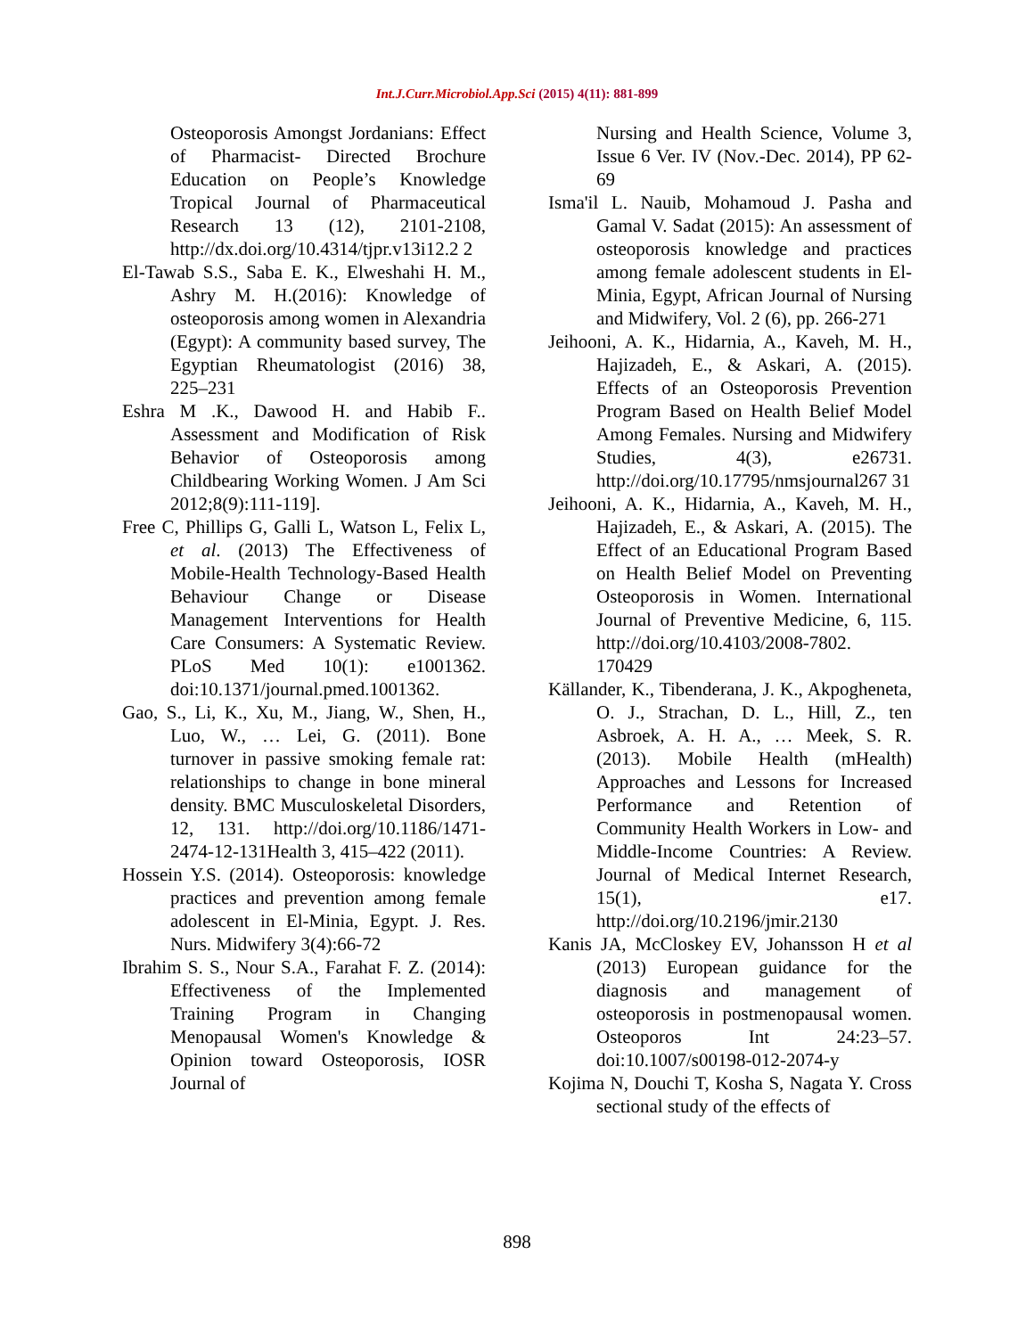Int.J.Curr.Microbiol.App.Sci (2015) 4(11): 881-899
Osteoporosis Amongst Jordanians: Effect of Pharmacist- Directed Brochure Education on People’s Knowledge Tropical Journal of Pharmaceutical Research 13 (12), 2101-2108, http://dx.doi.org/10.4314/tjpr.v13i12.2 2
El-Tawab S.S., Saba E. K., Elweshahi H. M., Ashry M. H.(2016): Knowledge of osteoporosis among women in Alexandria (Egypt): A community based survey, The Egyptian Rheumatologist (2016) 38, 225–231
Eshra M .K., Dawood H. and Habib F.. Assessment and Modification of Risk Behavior of Osteoporosis among Childbearing Working Women. J Am Sci 2012;8(9):111-119].
Free C, Phillips G, Galli L, Watson L, Felix L, et al. (2013) The Effectiveness of Mobile-Health Technology-Based Health Behaviour Change or Disease Management Interventions for Health Care Consumers: A Systematic Review. PLoS Med 10(1): e1001362. doi:10.1371/journal.pmed.1001362.
Gao, S., Li, K., Xu, M., Jiang, W., Shen, H., Luo, W., … Lei, G. (2011). Bone turnover in passive smoking female rat: relationships to change in bone mineral density. BMC Musculoskeletal Disorders, 12, 131. http://doi.org/10.1186/1471-2474-12-131Health 3, 415–422 (2011).
Hossein Y.S. (2014). Osteoporosis: knowledge practices and prevention among female adolescent in El-Minia, Egypt. J. Res. Nurs. Midwifery 3(4):66-72
Ibrahim S. S., Nour S.A., Farahat F. Z. (2014): Effectiveness of the Implemented Training Program in Changing Menopausal Women's Knowledge & Opinion toward Osteoporosis, IOSR Journal of
Nursing and Health Science, Volume 3, Issue 6 Ver. IV (Nov.-Dec. 2014), PP 62-69
Isma'il L. Nauib, Mohamoud J. Pasha and Gamal V. Sadat (2015): An assessment of osteoporosis knowledge and practices among female adolescent students in El- Minia, Egypt, African Journal of Nursing and Midwifery, Vol. 2 (6), pp. 266-271
Jeihooni, A. K., Hidarnia, A., Kaveh, M. H., Hajizadeh, E., & Askari, A. (2015). Effects of an Osteoporosis Prevention Program Based on Health Belief Model Among Females. Nursing and Midwifery Studies, 4(3), e26731. http://doi.org/10.17795/nmsjournal267 31
Jeihooni, A. K., Hidarnia, A., Kaveh, M. H., Hajizadeh, E., & Askari, A. (2015). The Effect of an Educational Program Based on Health Belief Model on Preventing Osteoporosis in Women. International Journal of Preventive Medicine, 6, 115. http://doi.org/10.4103/2008-7802. 170429
Källander, K., Tibenderana, J. K., Akpogheneta, O. J., Strachan, D. L., Hill, Z., ten Asbroek, A. H. A., … Meek, S. R. (2013). Mobile Health (mHealth) Approaches and Lessons for Increased Performance and Retention of Community Health Workers in Low- and Middle-Income Countries: A Review. Journal of Medical Internet Research, 15(1), e17. http://doi.org/10.2196/jmir.2130
Kanis JA, McCloskey EV, Johansson H et al (2013) European guidance for the diagnosis and management of osteoporosis in postmenopausal women. Osteoporos Int 24:23–57. doi:10.1007/s00198-012-2074-y
Kojima N, Douchi T, Kosha S, Nagata Y. Cross sectional study of the effects of
898